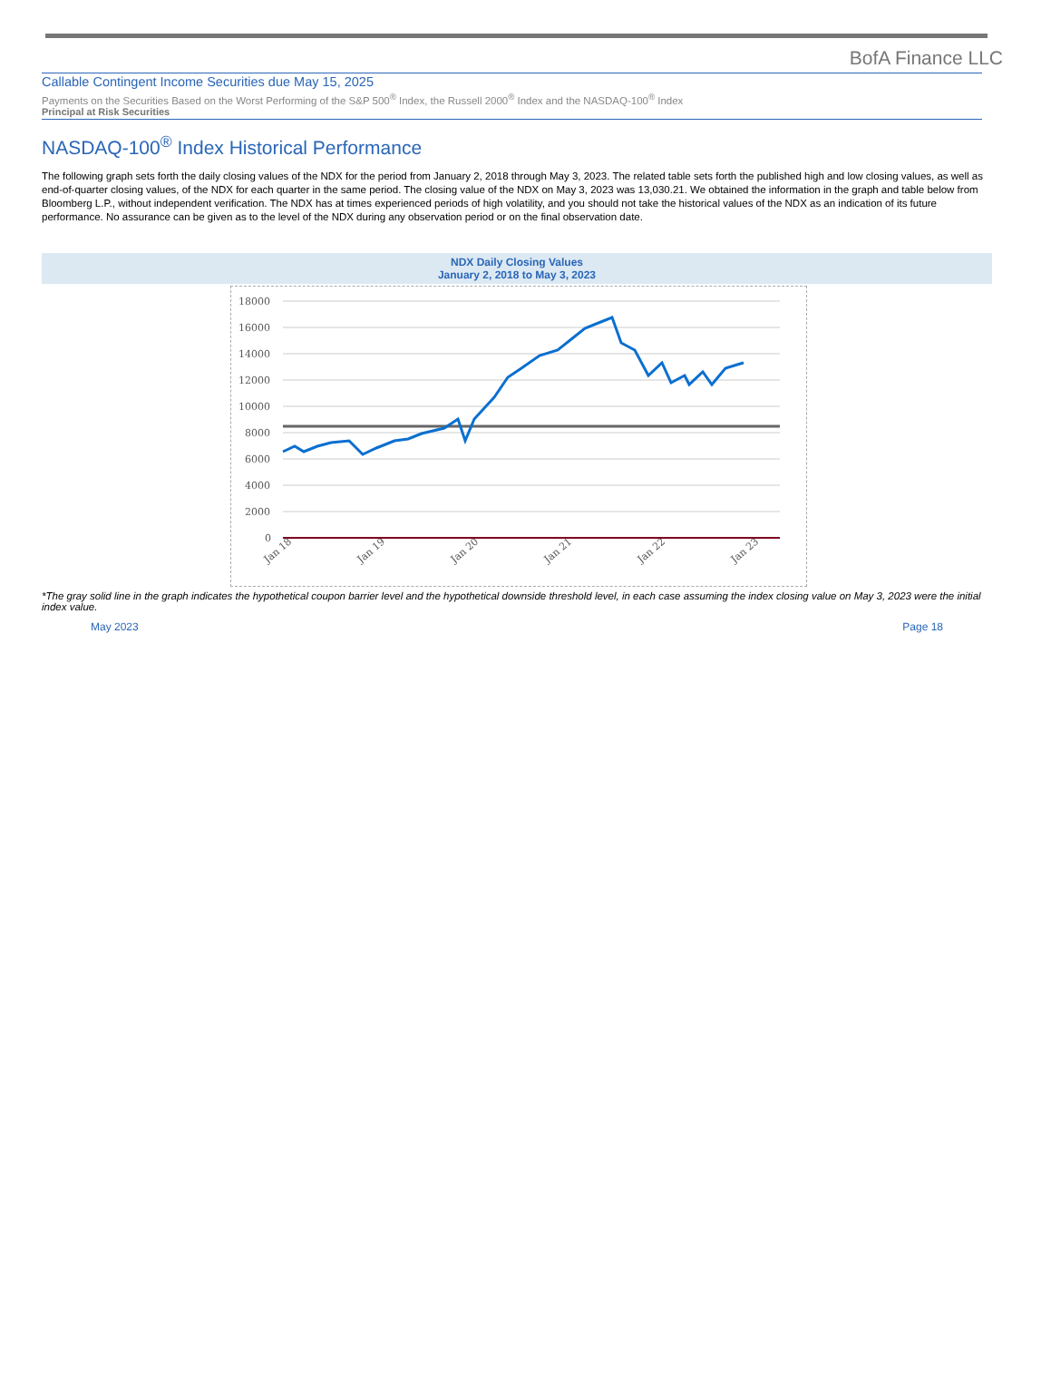BofA Finance LLC
Callable Contingent Income Securities due May 15, 2025
Payments on the Securities Based on the Worst Performing of the S&P 500<sup>®</sup> Index, the Russell 2000<sup>®</sup> Index and the NASDAQ-100<sup>®</sup> Index
Principal at Risk Securities
NASDAQ-100<sup>®</sup> Index Historical Performance
The following graph sets forth the daily closing values of the NDX for the period from January 2, 2018 through May 3, 2023. The related table sets forth the published high and low closing values, as well as end-of-quarter closing values, of the NDX for each quarter in the same period. The closing value of the NDX on May 3, 2023 was 13,030.21. We obtained the information in the graph and table below from Bloomberg L.P., without independent verification. The NDX has at times experienced periods of high volatility, and you should not take the historical values of the NDX as an indication of its future performance. No assurance can be given as to the level of the NDX during any observation period or on the final observation date.
NDX Daily Closing Values
January 2, 2018 to May 3, 2023
18000
16000
14000
12000
10000
8000
6000
4000
2000
0
Jan 18
Jan 19
Jan 20
Jan 21
Jan 22
Jan 23
*The gray solid line in the graph indicates the hypothetical coupon barrier level and the hypothetical downside threshold level, in each case assuming the index closing value on May 3, 2023 were the initial index value.
May 2023 Page 18